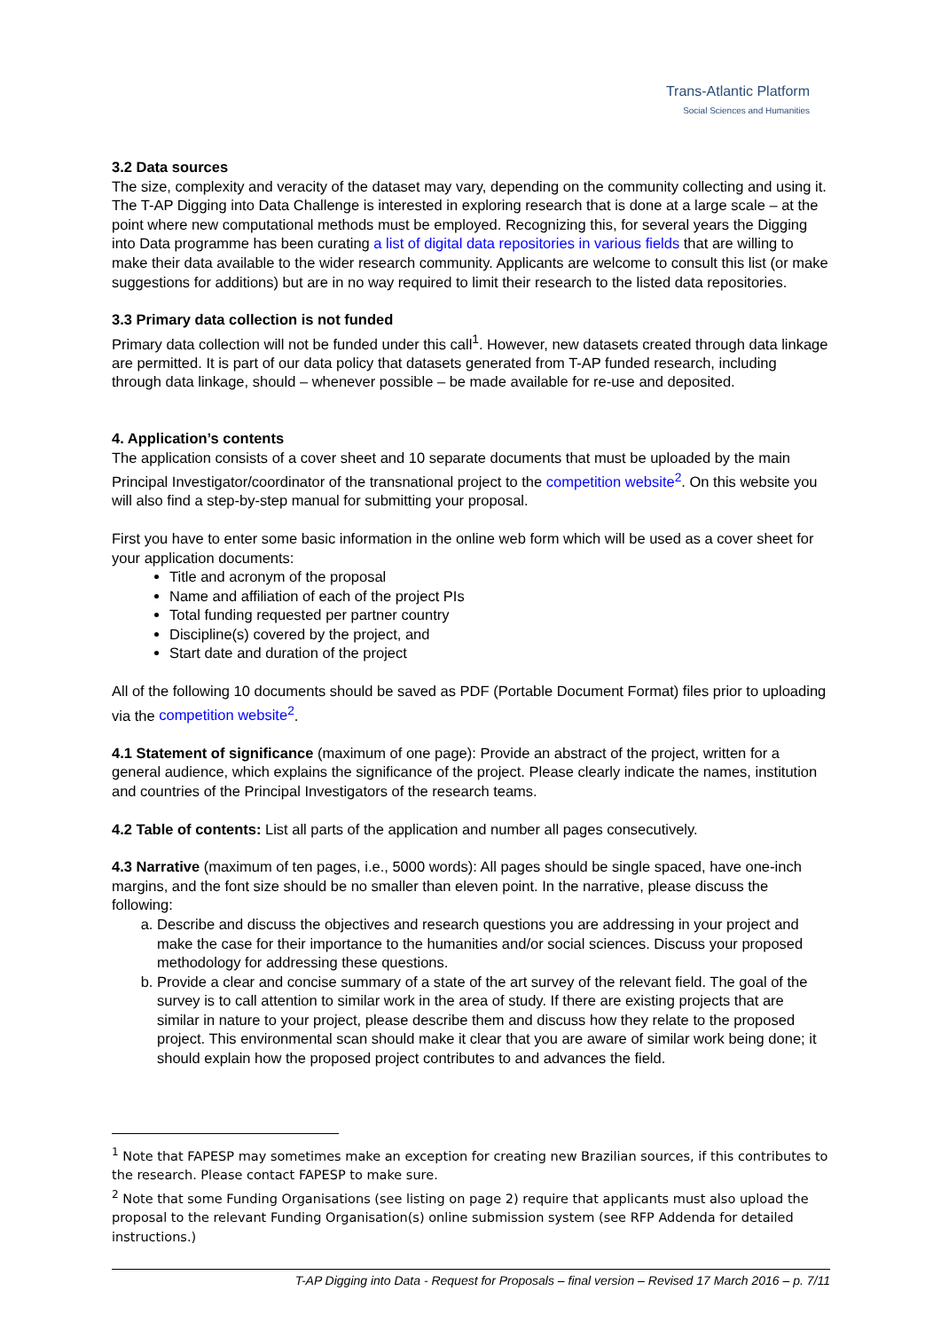Trans-Atlantic Platform
Social Sciences and Humanities
3.2 Data sources
The size, complexity and veracity of the dataset may vary, depending on the community collecting and using it. The T-AP Digging into Data Challenge is interested in exploring research that is done at a large scale – at the point where new computational methods must be employed. Recognizing this, for several years the Digging into Data programme has been curating a list of digital data repositories in various fields that are willing to make their data available to the wider research community. Applicants are welcome to consult this list (or make suggestions for additions) but are in no way required to limit their research to the listed data repositories.
3.3 Primary data collection is not funded
Primary data collection will not be funded under this call<sup>1</sup>. However, new datasets created through data linkage are permitted. It is part of our data policy that datasets generated from T-AP funded research, including through data linkage, should – whenever possible – be made available for re-use and deposited.
4. Application’s contents
The application consists of a cover sheet and 10 separate documents that must be uploaded by the main Principal Investigator/coordinator of the transnational project to the competition website<sup>2</sup>. On this website you will also find a step-by-step manual for submitting your proposal.
First you have to enter some basic information in the online web form which will be used as a cover sheet for your application documents:
Title and acronym of the proposal
Name and affiliation of each of the project PIs
Total funding requested per partner country
Discipline(s) covered by the project, and
Start date and duration of the project
All of the following 10 documents should be saved as PDF (Portable Document Format) files prior to uploading via the competition website<sup>2</sup>.
4.1 Statement of significance (maximum of one page): Provide an abstract of the project, written for a general audience, which explains the significance of the project. Please clearly indicate the names, institution and countries of the Principal Investigators of the research teams.
4.2 Table of contents: List all parts of the application and number all pages consecutively.
4.3 Narrative (maximum of ten pages, i.e., 5000 words): All pages should be single spaced, have one-inch margins, and the font size should be no smaller than eleven point. In the narrative, please discuss the following:
a. Describe and discuss the objectives and research questions you are addressing in your project and make the case for their importance to the humanities and/or social sciences. Discuss your proposed methodology for addressing these questions.
b. Provide a clear and concise summary of a state of the art survey of the relevant field. The goal of the survey is to call attention to similar work in the area of study. If there are existing projects that are similar in nature to your project, please describe them and discuss how they relate to the proposed project. This environmental scan should make it clear that you are aware of similar work being done; it should explain how the proposed project contributes to and advances the field.
<sup>1</sup> Note that FAPESP may sometimes make an exception for creating new Brazilian sources, if this contributes to the research. Please contact FAPESP to make sure.
<sup>2</sup> Note that some Funding Organisations (see listing on page 2) require that applicants must also upload the proposal to the relevant Funding Organisation(s) online submission system (see RFP Addenda for detailed instructions.)
T-AP Digging into Data - Request for Proposals – final version – Revised 17 March 2016 – p. 7/11